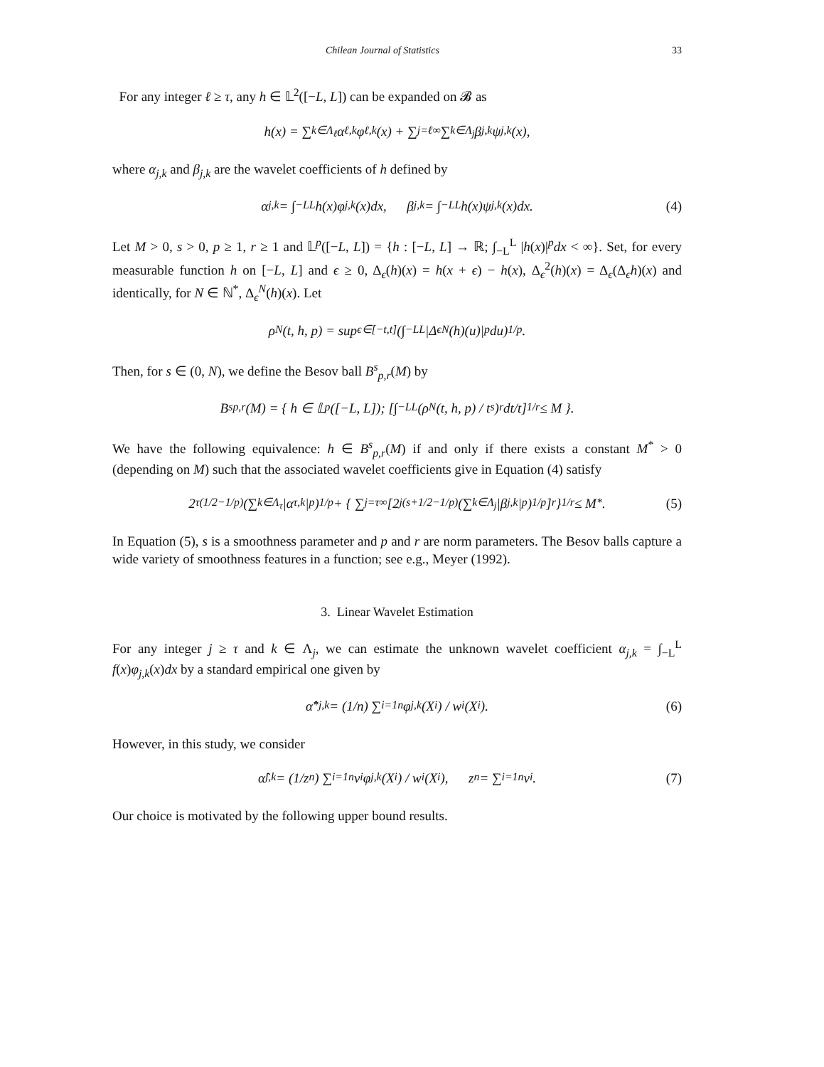Chilean Journal of Statistics 33
For any integer ℓ ≥ τ, any h ∈ 𝕃<sup>2</sup>([−L, L]) can be expanded on 𝓑 as
h(x) = ∑<sub>k∈Λ<sub>ℓ</sub></sub> α<sub>ℓ,k</sub>φ<sub>ℓ,k</sub>(x) + ∑<sub>j=ℓ</sub><sup>∞</sup> ∑<sub>k∈Λ<sub>j</sub></sub> β<sub>j,k</sub>ψ<sub>j,k</sub>(x),
where α<sub>j,k</sub> and β<sub>j,k</sub> are the wavelet coefficients of h defined by
α<sub>j,k</sub> = ∫<sub>−L</sub><sup>L</sup> h(x)φ<sub>j,k</sub>(x)dx, β<sub>j,k</sub> = ∫<sub>−L</sub><sup>L</sup> h(x)ψ<sub>j,k</sub>(x)dx. (4)
Let M > 0, s > 0, p ≥ 1, r ≥ 1 and 𝕃<sup>p</sup>([−L, L]) = {h : [−L, L] → ℝ; ∫<sub>−L</sub><sup>L</sup> |h(x)|<sup>p</sup>dx < ∞}. Set, for every measurable function h on [−L, L] and ϵ ≥ 0, Δ<sub>ϵ</sub>(h)(x) = h(x + ϵ) − h(x), Δ<sub>ϵ</sub><sup>2</sup>(h)(x) = Δ<sub>ϵ</sub>(Δ<sub>ϵ</sub>h)(x) and identically, for N ∈ ℕ<sup>*</sup>, Δ<sub>ϵ</sub><sup>N</sup>(h)(x). Let
ρ<sup>N</sup>(t, h, p) = sup<sub>ϵ∈[−t,t]</sub> (∫<sub>−L</sub><sup>L</sup> |Δ<sub>ϵ</sub><sup>N</sup>(h)(u)|<sup>p</sup>du)<sup>1/p</sup>.
Then, for s ∈ (0, N), we define the Besov ball B<sup>s</sup><sub>p,r</sub>(M) by
B<sup>s</sup><sub>p,r</sub>(M) = { h ∈ 𝕃<sup>p</sup>([−L, L]); [∫<sub>−L</sub><sup>L</sup> (ρ<sup>N</sup>(t, h, p) / t<sup>s</sup>)<sup>r</sup> dt/t]<sup>1/r</sup> ≤ M }.
We have the following equivalence: h ∈ B<sup>s</sup><sub>p,r</sub>(M) if and only if there exists a constant M<sup>*</sup> > 0 (depending on M) such that the associated wavelet coefficients give in Equation (4) satisfy
2<sup>τ(1/2−1/p)</sup> (∑<sub>k∈Λ<sub>τ</sub></sub> |α<sub>τ,k</sub>|<sup>p</sup>)<sup>1/p</sup> + { ∑<sub>j=τ</sub><sup>∞</sup> [2<sup>j(s+1/2−1/p)</sup> (∑<sub>k∈Λ<sub>j</sub></sub> |β<sub>j,k</sub>|<sup>p</sup>)<sup>1/p</sup>]<sup>r</sup> }<sup>1/r</sup> ≤ M<sup>*</sup>. (5)
In Equation (5), s is a smoothness parameter and p and r are norm parameters. The Besov balls capture a wide variety of smoothness features in a function; see e.g., Meyer (1992).
3. Linear Wavelet Estimation
For any integer j ≥ τ and k ∈ Λ<sub>j</sub>, we can estimate the unknown wavelet coefficient α<sub>j,k</sub> = ∫<sub>−L</sub><sup>L</sup> f(x)φ<sub>j,k</sub>(x)dx by a standard empirical one given by
α̂<sup>*</sup><sub>j,k</sub> = (1/n) ∑<sub>i=1</sub><sup>n</sup> φ<sub>j,k</sub>(X<sub>i</sub>) / w<sub>i</sub>(X<sub>i</sub>). (6)
However, in this study, we consider
α̂<sub>j,k</sub> = (1/z<sub>n</sub>) ∑<sub>i=1</sub><sup>n</sup> v<sub>i</sub> φ<sub>j,k</sub>(X<sub>i</sub>) / w<sub>i</sub>(X<sub>i</sub>), z<sub>n</sub> = ∑<sub>i=1</sub><sup>n</sup> v<sub>i</sub>. (7)
Our choice is motivated by the following upper bound results.